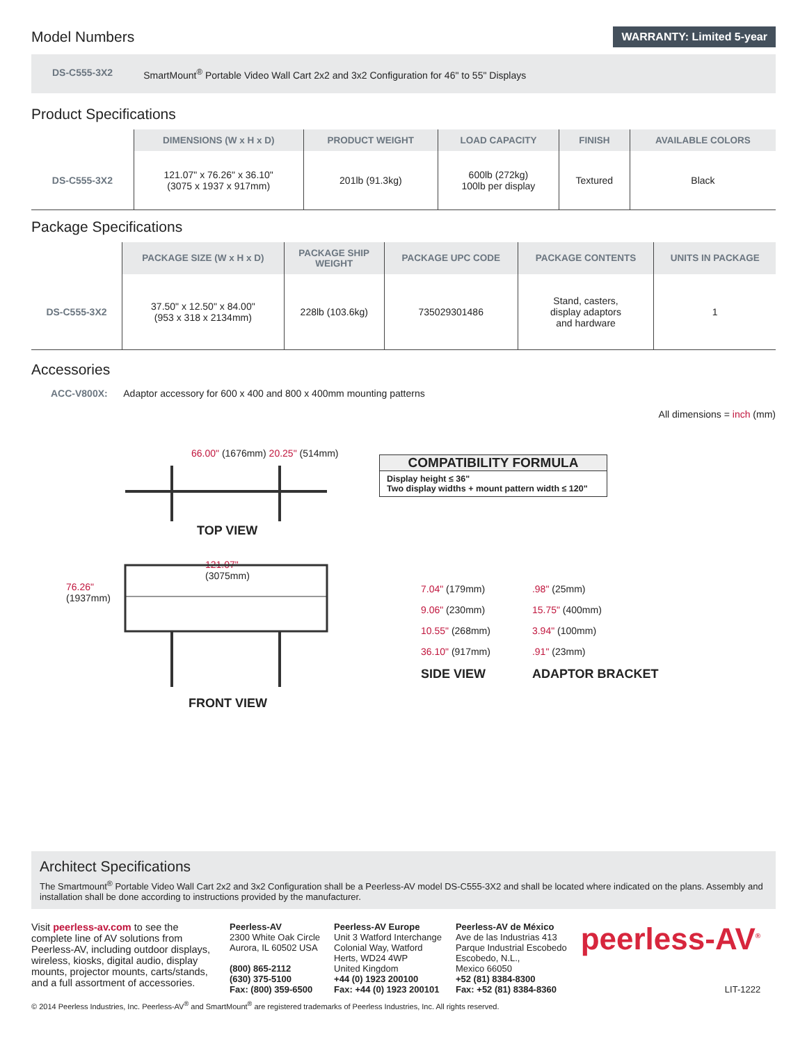Model Numbers
WARRANTY: Limited 5-year
DS-C555-3X2 SmartMount<sup>®</sup> Portable Video Wall Cart 2x2 and 3x2 Configuration for 46" to 55" Displays
Product Specifications
| | DIMENSIONS (W x H x D) | PRODUCT WEIGHT | LOAD CAPACITY | FINISH | AVAILABLE COLORS |
| --- | --- | --- | --- | --- | --- |
| DS-C555-3X2 | 121.07" x 76.26" x 36.10" (3075 x 1937 x 917mm) | 201lb (91.3kg) | 600lb (272kg) 100lb per display | Textured | Black |
Package Specifications
| | PACKAGE SIZE (W x H x D) | PACKAGE SHIP WEIGHT | PACKAGE UPC CODE | PACKAGE CONTENTS | UNITS IN PACKAGE |
| --- | --- | --- | --- | --- | --- |
| DS-C555-3X2 | 37.50" x 12.50" x 84.00" (953 x 318 x 2134mm) | 228lb (103.6kg) | 735029301486 | Stand, casters, display adaptors and hardware | 1 |
Accessories
ACC-V800X: Adaptor accessory for 600 x 400 and 800 x 400mm mounting patterns
All dimensions = inch (mm)
66.00" (1676mm) 20.25" (514mm)
TOP VIEW
121.07"
(3075mm)
76.26"
(1937mm)
FRONT VIEW
COMPATIBILITY FORMULA
Display height ≤ 36"
Two display widths + mount pattern width ≤ 120"
7.04" (179mm)
9.06" (230mm)
10.55" (268mm)
36.10" (917mm)
SIDE VIEW
.98" (25mm)
15.75" (400mm)
3.94" (100mm)
.91" (23mm)
ADAPTOR BRACKET
Architect Specifications
The Smartmount<sup>®</sup> Portable Video Wall Cart 2x2 and 3x2 Configuration shall be a Peerless-AV model DS-C555-3X2 and shall be located where indicated on the plans. Assembly and installation shall be done according to instructions provided by the manufacturer.
Visit peerless-av.com to see the complete line of AV solutions from Peerless-AV, including outdoor displays, wireless, kiosks, digital audio, display mounts, projector mounts, carts/stands, and a full assortment of accessories.
Peerless-AV
2300 White Oak Circle
Aurora, IL 60502 USA
(800) 865-2112
(630) 375-5100
Fax: (800) 359-6500
Peerless-AV Europe
Unit 3 Watford Interchange
Colonial Way, Watford
Herts, WD24 4WP
United Kingdom
+44 (0) 1923 200100
Fax: +44 (0) 1923 200101
Peerless-AV de México
Ave de las Industrias 413
Parque Industrial Escobedo
Escobedo, N.L.,
Mexico 66050
+52 (81) 8384-8300
Fax: +52 (81) 8384-8360
peerless-AV<sup>®</sup>
LIT-1222
© 2014 Peerless Industries, Inc. Peerless-AV<sup>®</sup> and SmartMount<sup>®</sup> are registered trademarks of Peerless Industries, Inc. All rights reserved.